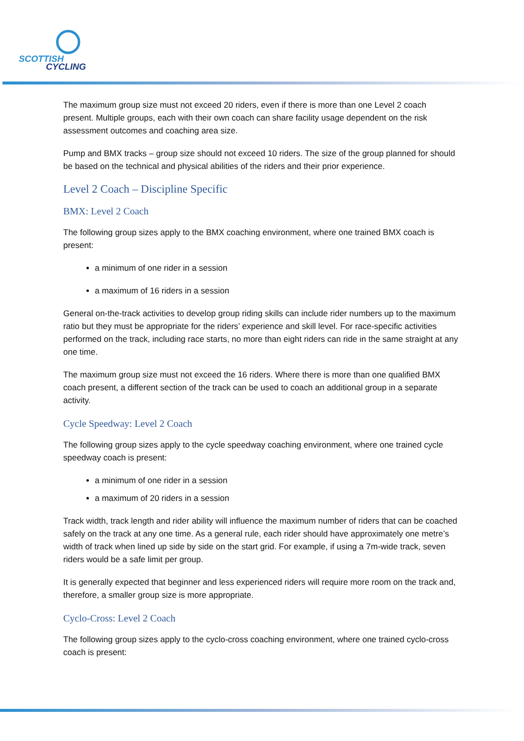SCOTTISH
CYCLING
The maximum group size must not exceed 20 riders, even if there is more than one Level 2 coach present. Multiple groups, each with their own coach can share facility usage dependent on the risk assessment outcomes and coaching area size.
Pump and BMX tracks – group size should not exceed 10 riders. The size of the group planned for should be based on the technical and physical abilities of the riders and their prior experience.
Level 2 Coach – Discipline Specific
BMX: Level 2 Coach
The following group sizes apply to the BMX coaching environment, where one trained BMX coach is present:
a minimum of one rider in a session
a maximum of 16 riders in a session
General on-the-track activities to develop group riding skills can include rider numbers up to the maximum ratio but they must be appropriate for the riders’ experience and skill level. For race-specific activities performed on the track, including race starts, no more than eight riders can ride in the same straight at any one time.
The maximum group size must not exceed the 16 riders. Where there is more than one qualified BMX coach present, a different section of the track can be used to coach an additional group in a separate activity.
Cycle Speedway: Level 2 Coach
The following group sizes apply to the cycle speedway coaching environment, where one trained cycle speedway coach is present:
a minimum of one rider in a session
a maximum of 20 riders in a session
Track width, track length and rider ability will influence the maximum number of riders that can be coached safely on the track at any one time. As a general rule, each rider should have approximately one metre’s width of track when lined up side by side on the start grid. For example, if using a 7m-wide track, seven riders would be a safe limit per group.
It is generally expected that beginner and less experienced riders will require more room on the track and, therefore, a smaller group size is more appropriate.
Cyclo-Cross: Level 2 Coach
The following group sizes apply to the cyclo-cross coaching environment, where one trained cyclo-cross coach is present: